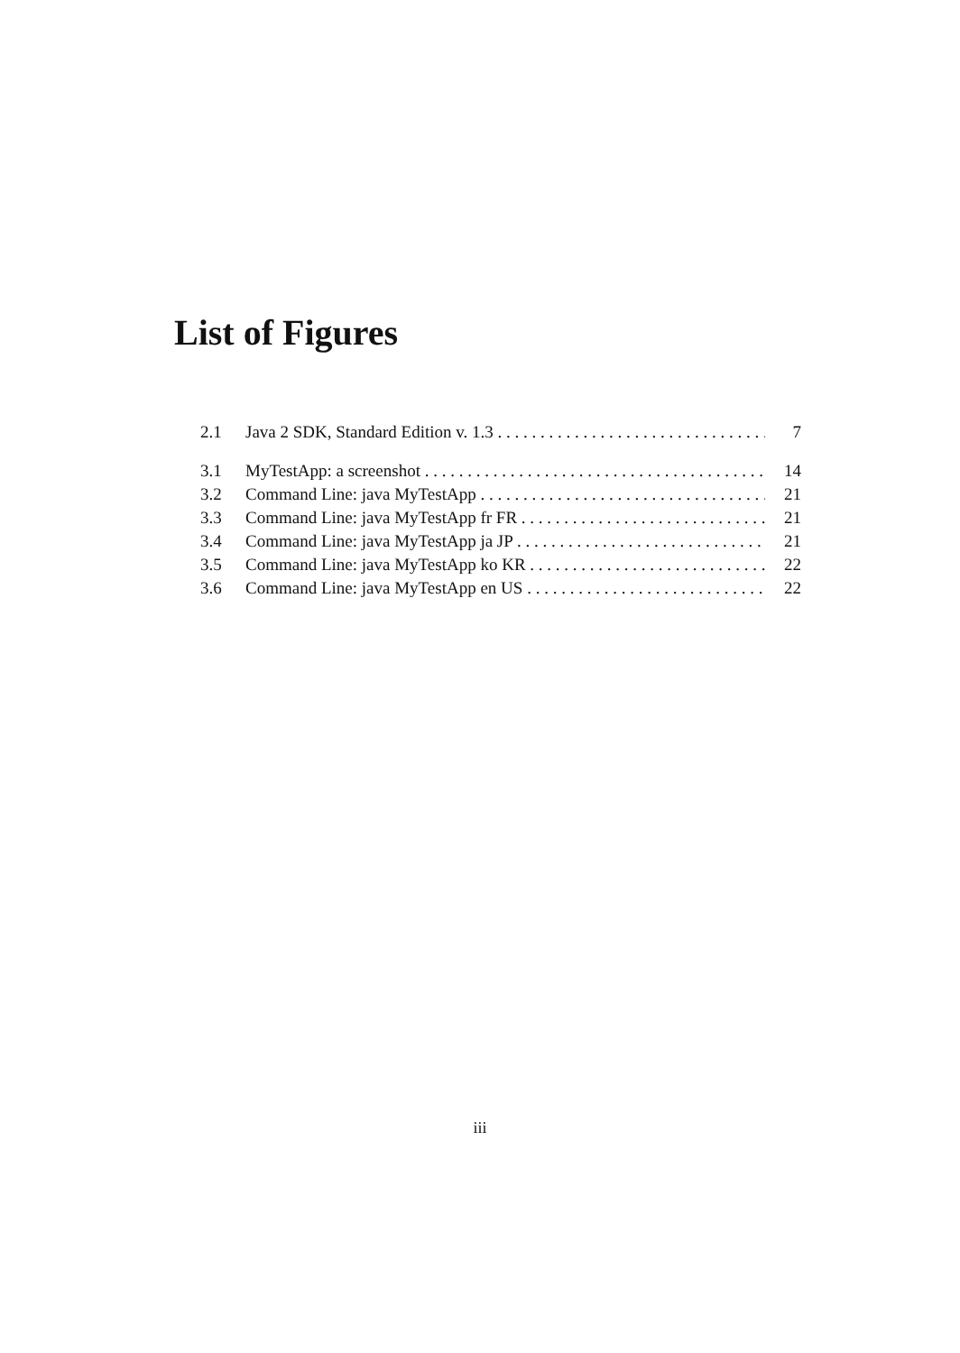List of Figures
2.1 Java 2 SDK, Standard Edition v. 1.3 7
3.1 MyTestApp: a screenshot 14
3.2 Command Line: java MyTestApp 21
3.3 Command Line: java MyTestApp fr FR 21
3.4 Command Line: java MyTestApp ja JP 21
3.5 Command Line: java MyTestApp ko KR 22
3.6 Command Line: java MyTestApp en US 22
iii